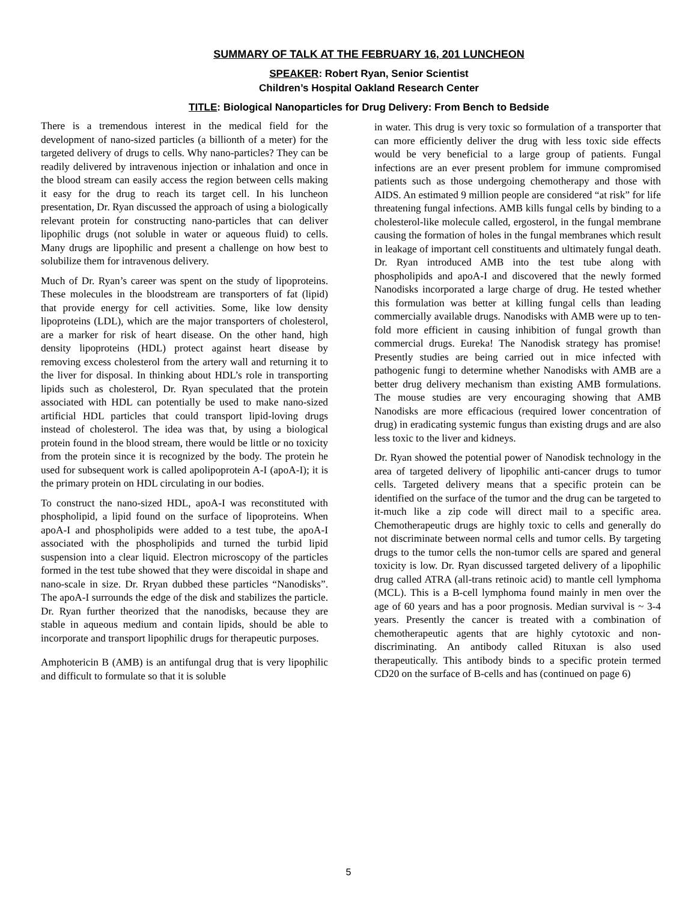SUMMARY OF TALK AT THE FEBRUARY 16, 201 LUNCHEON
SPEAKER: Robert Ryan, Senior Scientist
Children’s Hospital Oakland Research Center
TITLE: Biological Nanoparticles for Drug Delivery: From Bench to Bedside
There is a tremendous interest in the medical field for the development of nano-sized particles (a billionth of a meter) for the targeted delivery of drugs to cells. Why nano-particles? They can be readily delivered by intravenous injection or inhalation and once in the blood stream can easily access the region between cells making it easy for the drug to reach its target cell. In his luncheon presentation, Dr. Ryan discussed the approach of using a biologically relevant protein for constructing nano-particles that can deliver lipophilic drugs (not soluble in water or aqueous fluid) to cells. Many drugs are lipophilic and present a challenge on how best to solubilize them for intravenous delivery.
Much of Dr. Ryan’s career was spent on the study of lipoproteins. These molecules in the bloodstream are transporters of fat (lipid) that provide energy for cell activities. Some, like low density lipoproteins (LDL), which are the major transporters of cholesterol, are a marker for risk of heart disease. On the other hand, high density lipoproteins (HDL) protect against heart disease by removing excess cholesterol from the artery wall and returning it to the liver for disposal. In thinking about HDL’s role in transporting lipids such as cholesterol, Dr. Ryan speculated that the protein associated with HDL can potentially be used to make nano-sized artificial HDL particles that could transport lipid-loving drugs instead of cholesterol. The idea was that, by using a biological protein found in the blood stream, there would be little or no toxicity from the protein since it is recognized by the body. The protein he used for subsequent work is called apolipoprotein A-I (apoA-I); it is the primary protein on HDL circulating in our bodies.
To construct the nano-sized HDL, apoA-I was reconstituted with phospholipid, a lipid found on the surface of lipoproteins. When apoA-I and phospholipids were added to a test tube, the apoA-I associated with the phospholipids and turned the turbid lipid suspension into a clear liquid. Electron microscopy of the particles formed in the test tube showed that they were discoidal in shape and nano-scale in size. Dr. Rryan dubbed these particles “Nanodisks”. The apoA-I surrounds the edge of the disk and stabilizes the particle. Dr. Ryan further theorized that the nanodisks, because they are stable in aqueous medium and contain lipids, should be able to incorporate and transport lipophilic drugs for therapeutic purposes.
Amphotericin B (AMB) is an antifungal drug that is very lipophilic and difficult to formulate so that it is soluble
in water. This drug is very toxic so formulation of a transporter that can more efficiently deliver the drug with less toxic side effects would be very beneficial to a large group of patients. Fungal infections are an ever present problem for immune compromised patients such as those undergoing chemotherapy and those with AIDS. An estimated 9 million people are considered “at risk” for life threatening fungal infections. AMB kills fungal cells by binding to a cholesterol-like molecule called, ergosterol, in the fungal membrane causing the formation of holes in the fungal membranes which result in leakage of important cell constituents and ultimately fungal death. Dr. Ryan introduced AMB into the test tube along with phospholipids and apoA-I and discovered that the newly formed Nanodisks incorporated a large charge of drug. He tested whether this formulation was better at killing fungal cells than leading commercially available drugs. Nanodisks with AMB were up to ten-fold more efficient in causing inhibition of fungal growth than commercial drugs. Eureka! The Nanodisk strategy has promise! Presently studies are being carried out in mice infected with pathogenic fungi to determine whether Nanodisks with AMB are a better drug delivery mechanism than existing AMB formulations. The mouse studies are very encouraging showing that AMB Nanodisks are more efficacious (required lower concentration of drug) in eradicating systemic fungus than existing drugs and are also less toxic to the liver and kidneys.
Dr. Ryan showed the potential power of Nanodisk technology in the area of targeted delivery of lipophilic anti-cancer drugs to tumor cells. Targeted delivery means that a specific protein can be identified on the surface of the tumor and the drug can be targeted to it-much like a zip code will direct mail to a specific area. Chemotherapeutic drugs are highly toxic to cells and generally do not discriminate between normal cells and tumor cells. By targeting drugs to the tumor cells the non-tumor cells are spared and general toxicity is low. Dr. Ryan discussed targeted delivery of a lipophilic drug called ATRA (all-trans retinoic acid) to mantle cell lymphoma (MCL). This is a B-cell lymphoma found mainly in men over the age of 60 years and has a poor prognosis. Median survival is ~ 3-4 years. Presently the cancer is treated with a combination of chemotherapeutic agents that are highly cytotoxic and non-discriminating. An antibody called Rituxan is also used therapeutically. This antibody binds to a specific protein termed CD20 on the surface of B-cells and has (continued on page 6)
5